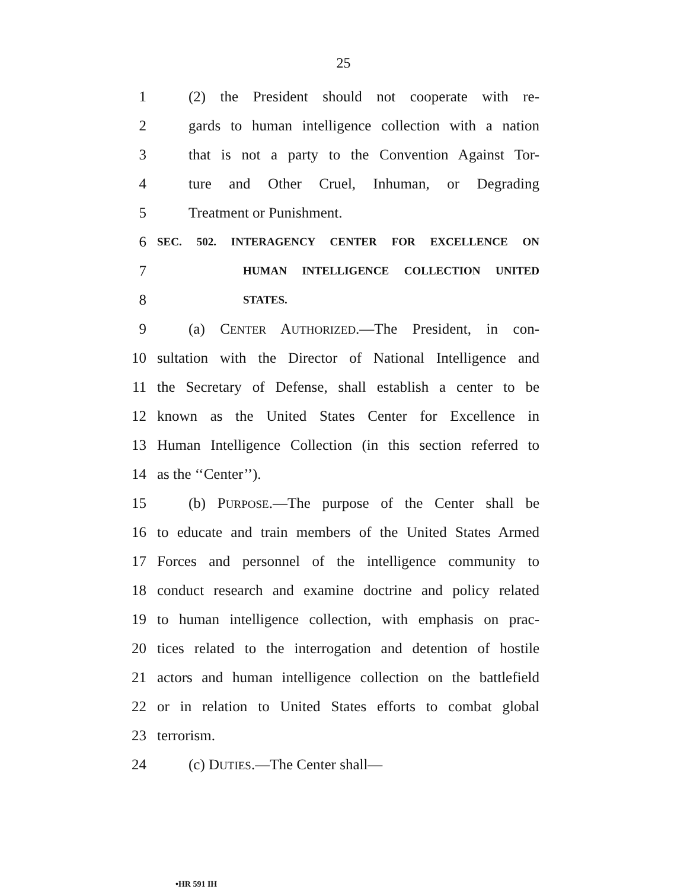25
1 (2) the President should not cooperate with re-
2 gards to human intelligence collection with a nation
3 that is not a party to the Convention Against Tor-
4 ture and Other Cruel, Inhuman, or Degrading
5 Treatment or Punishment.
6 SEC. 502. INTERAGENCY CENTER FOR EXCELLENCE ON
7 HUMAN INTELLIGENCE COLLECTION UNITED
8 STATES.
9 (a) CENTER AUTHORIZED.—The President, in con-
10 sultation with the Director of National Intelligence and
11 the Secretary of Defense, shall establish a center to be
12 known as the United States Center for Excellence in
13 Human Intelligence Collection (in this section referred to
14 as the ‘‘Center’’).
15 (b) PURPOSE.—The purpose of the Center shall be
16 to educate and train members of the United States Armed
17 Forces and personnel of the intelligence community to
18 conduct research and examine doctrine and policy related
19 to human intelligence collection, with emphasis on prac-
20 tices related to the interrogation and detention of hostile
21 actors and human intelligence collection on the battlefield
22 or in relation to United States efforts to combat global
23 terrorism.
24 (c) DUTIES.—The Center shall—
•HR 591 IH